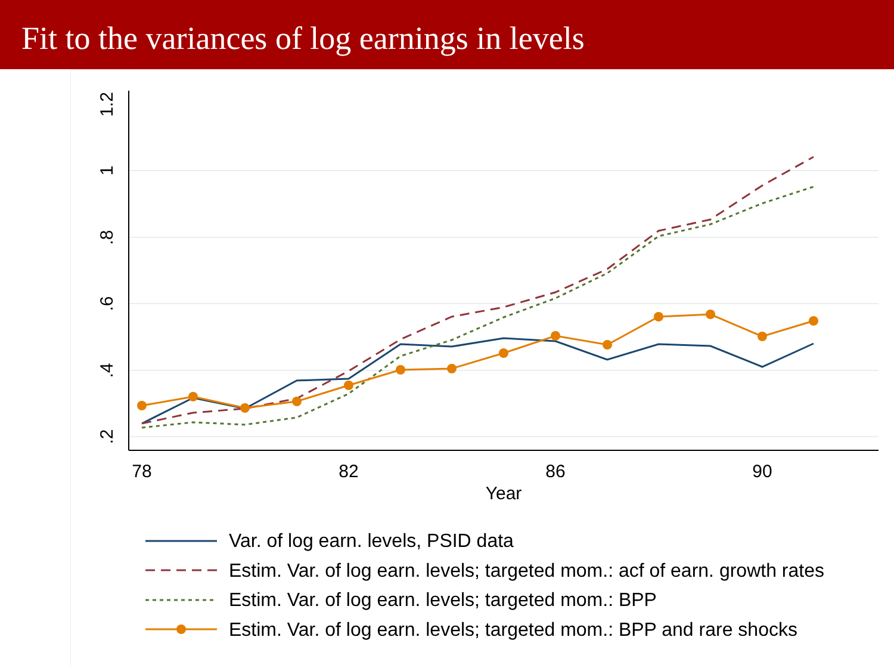Fit to the variances of log earnings in levels
1.2
1
.8
.6
.4
.2
78
82
86
90
Year
Var. of log earn. levels, PSID data
Estim. Var. of log earn. levels; targeted mom.: acf of earn. growth rates
Estim. Var. of log earn. levels; targeted mom.: BPP
Estim. Var. of log earn. levels; targeted mom.: BPP and rare shocks